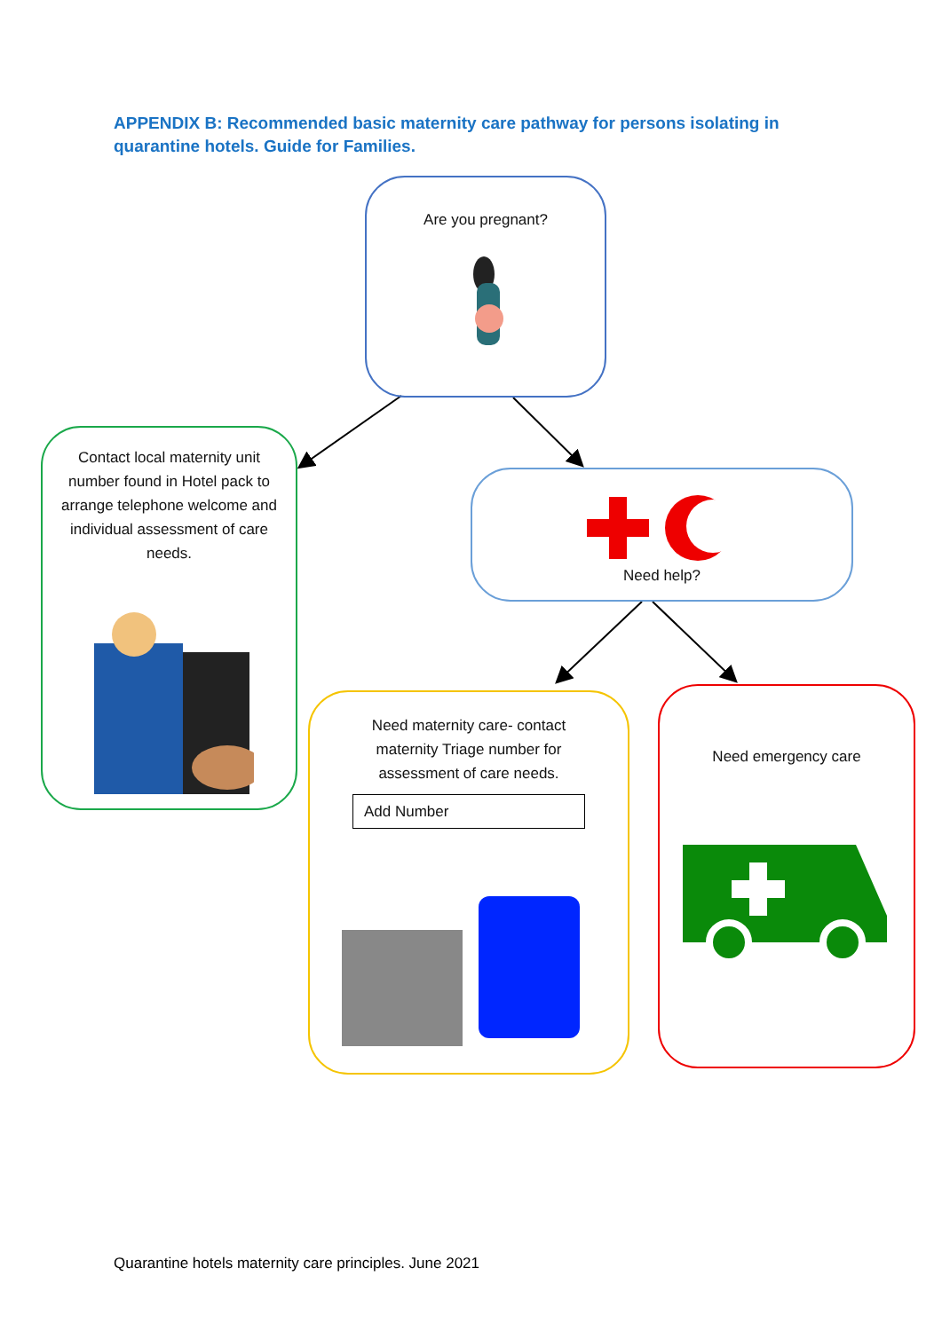APPENDIX B: Recommended basic maternity care pathway for persons isolating in quarantine hotels. Guide for Families.
Are you pregnant?
Contact local maternity unit number found in Hotel pack to arrange telephone welcome and individual assessment of care needs.
Need help?
Need maternity care- contact maternity Triage number for assessment of care needs.
Add Number
Need emergency care
Quarantine hotels maternity care principles. June 2021